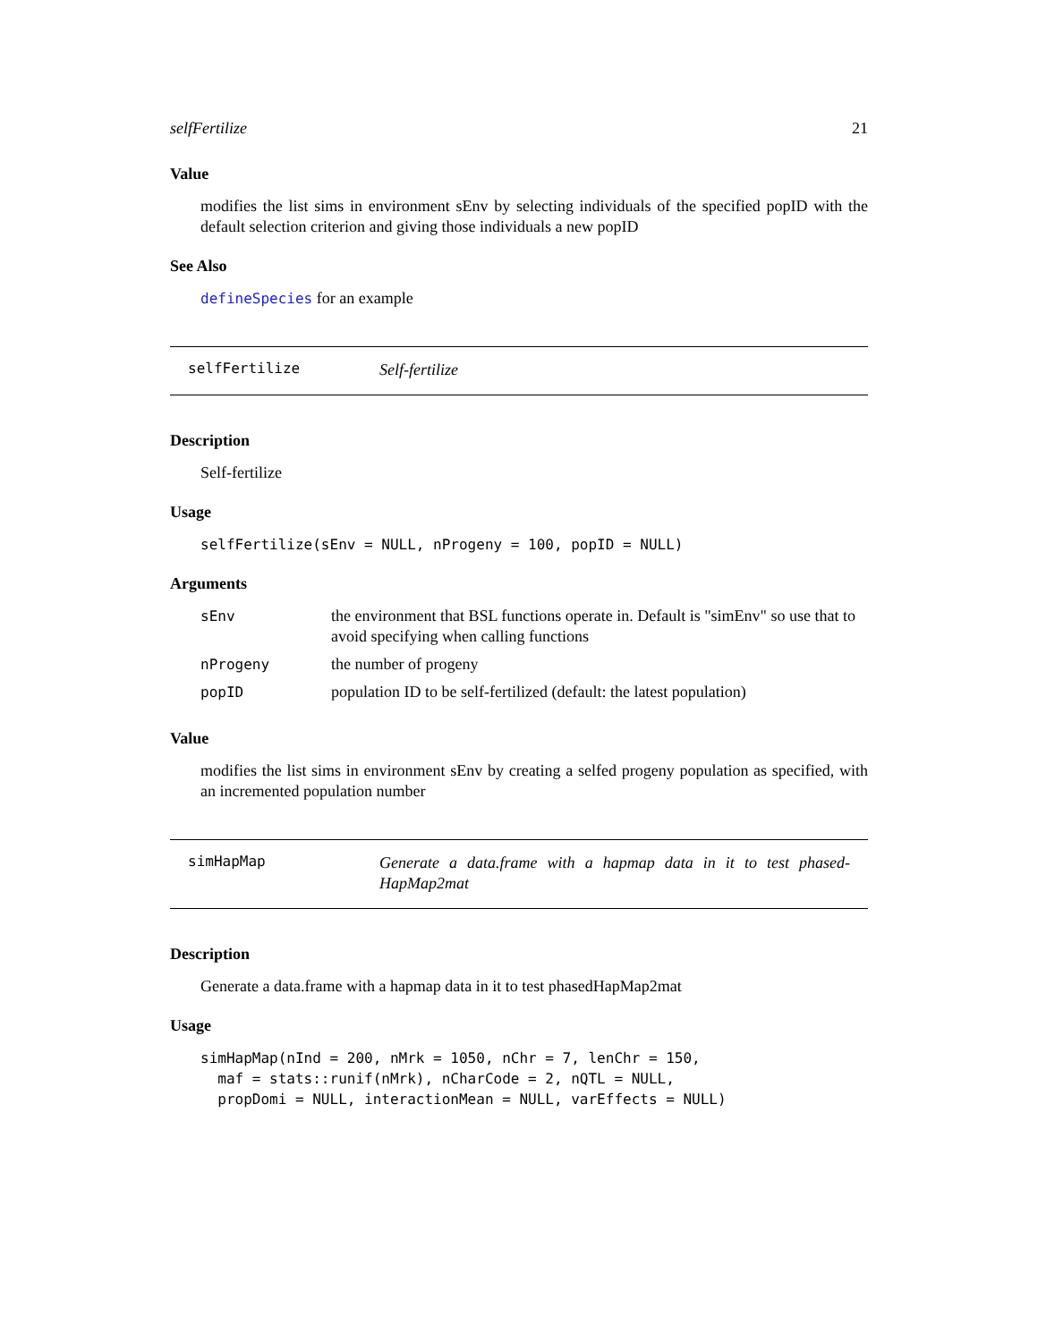selfFertilize 21
Value
modifies the list sims in environment sEnv by selecting individuals of the specified popID with the default selection criterion and giving those individuals a new popID
See Also
defineSpecies for an example
selfFertilize
Self-fertilize
Description
Self-fertilize
Usage
selfFertilize(sEnv = NULL, nProgeny = 100, popID = NULL)
Arguments
| sEnv | the environment that BSL functions operate in. Default is "simEnv" so use that to avoid specifying when calling functions |
| nProgeny | the number of progeny |
| popID | population ID to be self-fertilized (default: the latest population) |
Value
modifies the list sims in environment sEnv by creating a selfed progeny population as specified, with an incremented population number
simHapMap
Generate a data.frame with a hapmap data in it to test phased-HapMap2mat
Description
Generate a data.frame with a hapmap data in it to test phasedHapMap2mat
Usage
simHapMap(nInd = 200, nMrk = 1050, nChr = 7, lenChr = 150,
  maf = stats::runif(nMrk), nCharCode = 2, nQTL = NULL,
  propDomi = NULL, interactionMean = NULL, varEffects = NULL)